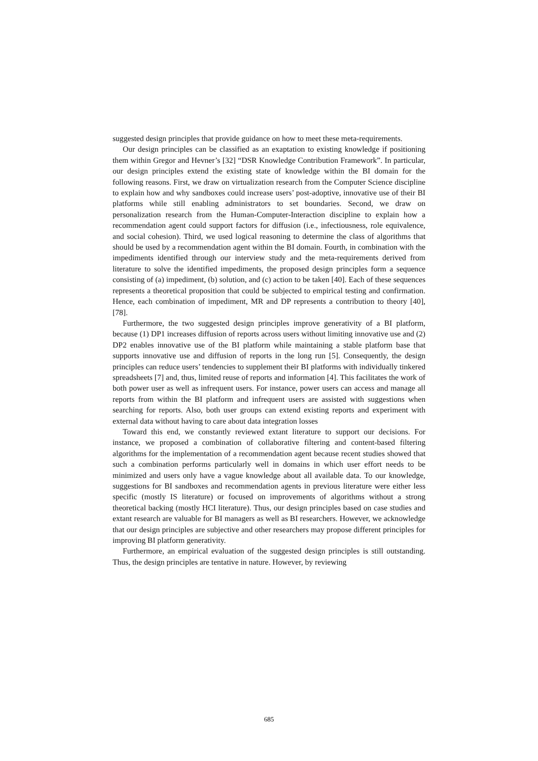suggested design principles that provide guidance on how to meet these meta-requirements.
Our design principles can be classified as an exaptation to existing knowledge if positioning them within Gregor and Hevner’s [32] “DSR Knowledge Contribution Framework”. In particular, our design principles extend the existing state of knowledge within the BI domain for the following reasons. First, we draw on virtualization research from the Computer Science discipline to explain how and why sandboxes could increase users’ post-adoptive, innovative use of their BI platforms while still enabling administrators to set boundaries. Second, we draw on personalization research from the Human-Computer-Interaction discipline to explain how a recommendation agent could support factors for diffusion (i.e., infectiousness, role equivalence, and social cohesion). Third, we used logical reasoning to determine the class of algorithms that should be used by a recommendation agent within the BI domain. Fourth, in combination with the impediments identified through our interview study and the meta-requirements derived from literature to solve the identified impediments, the proposed design principles form a sequence consisting of (a) impediment, (b) solution, and (c) action to be taken [40]. Each of these sequences represents a theoretical proposition that could be subjected to empirical testing and confirmation. Hence, each combination of impediment, MR and DP represents a contribution to theory [40], [78].
Furthermore, the two suggested design principles improve generativity of a BI platform, because (1) DP1 increases diffusion of reports across users without limiting innovative use and (2) DP2 enables innovative use of the BI platform while maintaining a stable platform base that supports innovative use and diffusion of reports in the long run [5]. Consequently, the design principles can reduce users’ tendencies to supplement their BI platforms with individually tinkered spreadsheets [7] and, thus, limited reuse of reports and information [4]. This facilitates the work of both power user as well as infrequent users. For instance, power users can access and manage all reports from within the BI platform and infrequent users are assisted with suggestions when searching for reports. Also, both user groups can extend existing reports and experiment with external data without having to care about data integration losses
Toward this end, we constantly reviewed extant literature to support our decisions. For instance, we proposed a combination of collaborative filtering and content-based filtering algorithms for the implementation of a recommendation agent because recent studies showed that such a combination performs particularly well in domains in which user effort needs to be minimized and users only have a vague knowledge about all available data. To our knowledge, suggestions for BI sandboxes and recommendation agents in previous literature were either less specific (mostly IS literature) or focused on improvements of algorithms without a strong theoretical backing (mostly HCI literature). Thus, our design principles based on case studies and extant research are valuable for BI managers as well as BI researchers. However, we acknowledge that our design principles are subjective and other researchers may propose different principles for improving BI platform generativity.
Furthermore, an empirical evaluation of the suggested design principles is still outstanding. Thus, the design principles are tentative in nature. However, by reviewing
685